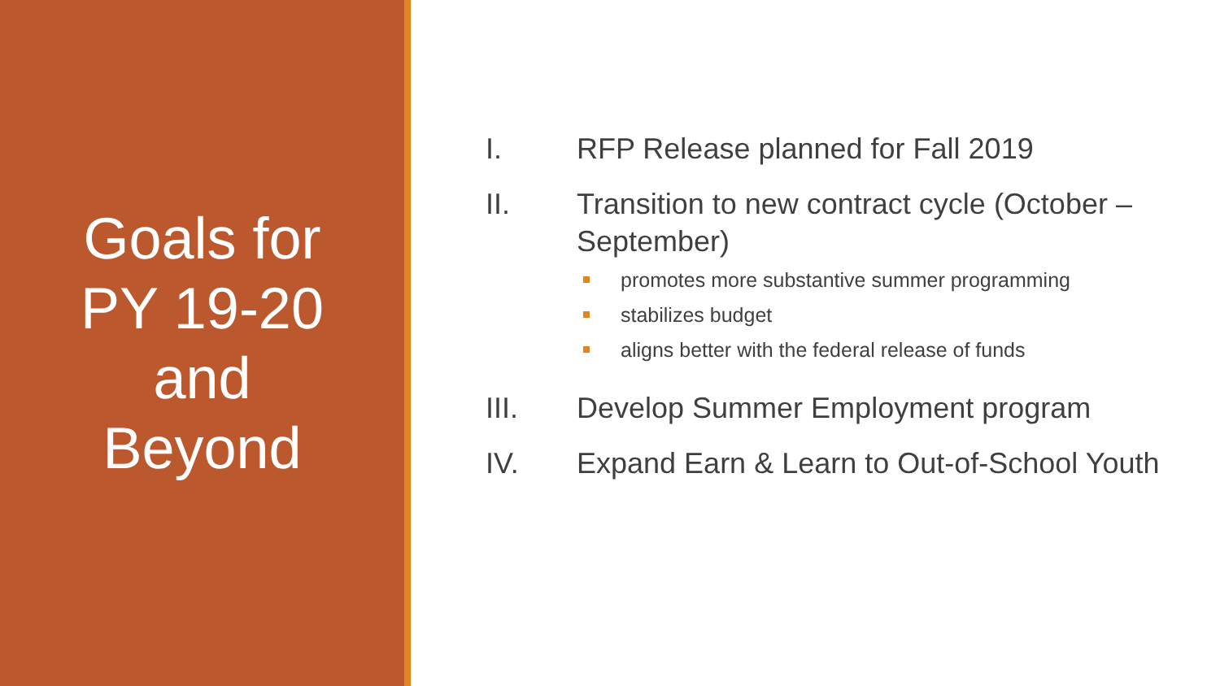Goals for
PY 19-20
and
Beyond
I. RFP Release planned for Fall 2019
II. Transition to new contract cycle (October – September)
promotes more substantive summer programming
stabilizes budget
aligns better with the federal release of funds
III. Develop Summer Employment program
IV. Expand Earn & Learn to Out-of-School Youth